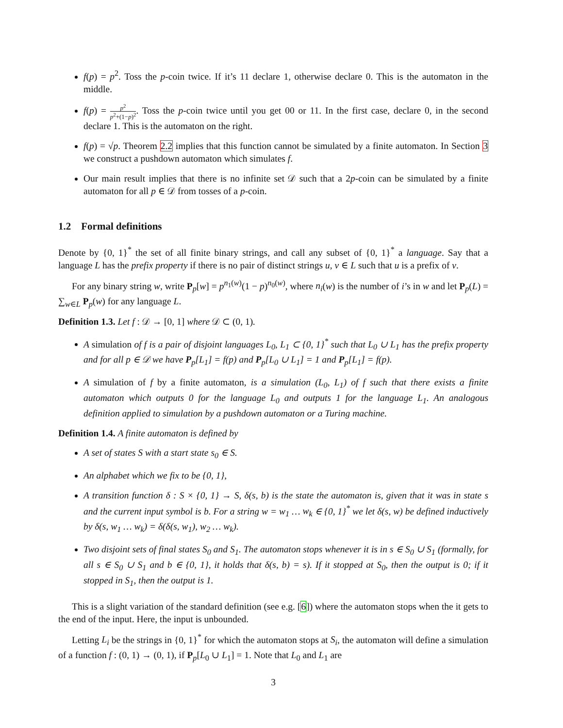f(p) = p<sup>2</sup>. Toss the p-coin twice. If it’s 11 declare 1, otherwise declare 0. This is the automaton in the middle.
f(p) = p<sup>2</sup> p<sup>2</sup>+(1−p)<sup>2</sup>. Toss the p-coin twice until you get 00 or 11. In the first case, declare 0, in the second declare 1. This is the automaton on the right.
f(p) = √p. Theorem 2.2 implies that this function cannot be simulated by a finite automaton. In Section 3 we construct a pushdown automaton which simulates f.
Our main result implies that there is no infinite set 𝒟 such that a 2p-coin can be simulated by a finite automaton for all p ∈ 𝒟 from tosses of a p-coin.
1.2 Formal definitions
Denote by {0, 1}<sup>*</sup> the set of all finite binary strings, and call any subset of {0, 1}<sup>*</sup> a language. Say that a language L has the prefix property if there is no pair of distinct strings u, v ∈ L such that u is a prefix of v.
For any binary string w, write P<sub>p</sub>[w] = p<sup>n<sub>1</sub>(w)</sup>(1 − p)<sup>n<sub>0</sub>(w)</sup>, where n<sub>i</sub>(w) is the number of i’s in w and let P<sub>p</sub>(L) = ∑<sub>w∈L</sub> P<sub>p</sub>(w) for any language L.
Definition 1.3. Let f : 𝒟 → [0, 1] where 𝒟 ⊂ (0, 1).
A simulation of f is a pair of disjoint languages L<sub>0</sub>, L<sub>1</sub> ⊂ {0, 1}<sup>*</sup> such that L<sub>0</sub> ∪ L<sub>1</sub> has the prefix property and for all p ∈ 𝒟 we have P<sub>p</sub>[L<sub>1</sub>] = f(p) and P<sub>p</sub>[L<sub>0</sub> ∪ L<sub>1</sub>] = 1 and P<sub>p</sub>[L<sub>1</sub>] = f(p).
A simulation of f by a finite automaton, is a simulation (L<sub>0</sub>, L<sub>1</sub>) of f such that there exists a finite automaton which outputs 0 for the language L<sub>0</sub> and outputs 1 for the language L<sub>1</sub>. An analogous definition applied to simulation by a pushdown automaton or a Turing machine.
Definition 1.4. A finite automaton is defined by
A set of states S with a start state s<sub>0</sub> ∈ S.
An alphabet which we fix to be {0, 1},
A transition function δ : S × {0, 1} → S, δ(s, b) is the state the automaton is, given that it was in state s and the current input symbol is b. For a string w = w<sub>1</sub> … w<sub>k</sub> ∈ {0, 1}<sup>*</sup> we let δ(s, w) be defined inductively by δ(s, w<sub>1</sub> … w<sub>k</sub>) = δ(δ(s, w<sub>1</sub>), w<sub>2</sub> … w<sub>k</sub>).
Two disjoint sets of final states S<sub>0</sub> and S<sub>1</sub>. The automaton stops whenever it is in s ∈ S<sub>0</sub> ∪ S<sub>1</sub> (formally, for all s ∈ S<sub>0</sub> ∪ S<sub>1</sub> and b ∈ {0, 1}, it holds that δ(s, b) = s). If it stopped at S<sub>0</sub>, then the output is 0; if it stopped in S<sub>1</sub>, then the output is 1.
This is a slight variation of the standard definition (see e.g. [6]) where the automaton stops when the it gets to the end of the input. Here, the input is unbounded.
Letting L<sub>i</sub> be the strings in {0, 1}<sup>*</sup> for which the automaton stops at S<sub>i</sub>, the automaton will define a simulation of a function f : (0, 1) → (0, 1), if P<sub>p</sub>[L<sub>0</sub> ∪ L<sub>1</sub>] = 1. Note that L<sub>0</sub> and L<sub>1</sub> are
3